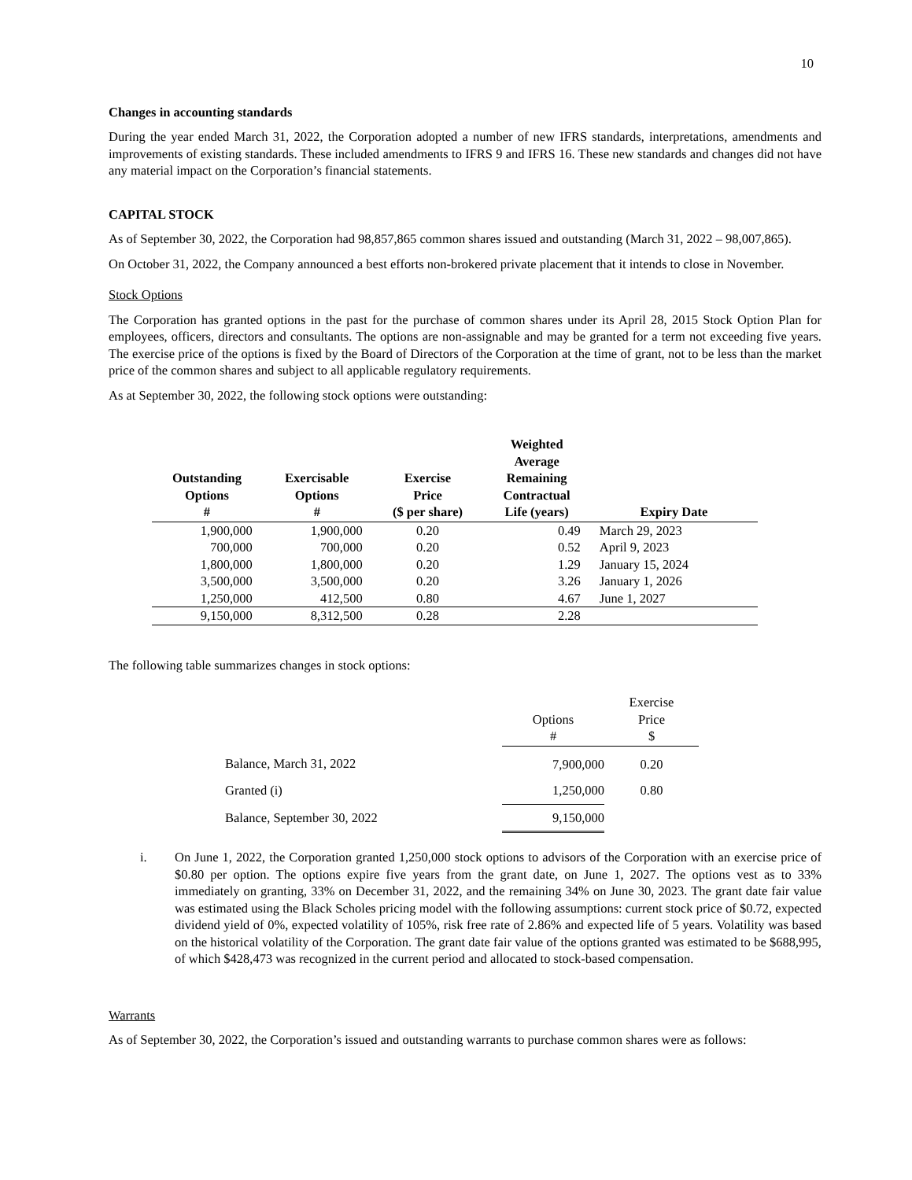10
Changes in accounting standards
During the year ended March 31, 2022, the Corporation adopted a number of new IFRS standards, interpretations, amendments and improvements of existing standards. These included amendments to IFRS 9 and IFRS 16. These new standards and changes did not have any material impact on the Corporation’s financial statements.
CAPITAL STOCK
As of September 30, 2022, the Corporation had 98,857,865 common shares issued and outstanding (March 31, 2022 – 98,007,865).
On October 31, 2022, the Company announced a best efforts non-brokered private placement that it intends to close in November.
Stock Options
The Corporation has granted options in the past for the purchase of common shares under its April 28, 2015 Stock Option Plan for employees, officers, directors and consultants. The options are non-assignable and may be granted for a term not exceeding five years. The exercise price of the options is fixed by the Board of Directors of the Corporation at the time of grant, not to be less than the market price of the common shares and subject to all applicable regulatory requirements.
As at September 30, 2022, the following stock options were outstanding:
| Outstanding Options # | Exercisable Options # | Exercise Price ($ per share) | Weighted Average Remaining Contractual Life (years) | Expiry Date |
| --- | --- | --- | --- | --- |
| 1,900,000 | 1,900,000 | 0.20 | 0.49 | March 29, 2023 |
| 700,000 | 700,000 | 0.20 | 0.52 | April 9, 2023 |
| 1,800,000 | 1,800,000 | 0.20 | 1.29 | January 15, 2024 |
| 3,500,000 | 3,500,000 | 0.20 | 3.26 | January 1, 2026 |
| 1,250,000 | 412,500 | 0.80 | 4.67 | June 1, 2027 |
| 9,150,000 | 8,312,500 | 0.28 | 2.28 | |
The following table summarizes changes in stock options:
| | Options # | Exercise Price $ |
| --- | --- | --- |
| Balance, March 31, 2022 | 7,900,000 | 0.20 |
| Granted (i) | 1,250,000 | 0.80 |
| Balance, September 30, 2022 | 9,150,000 | |
i. On June 1, 2022, the Corporation granted 1,250,000 stock options to advisors of the Corporation with an exercise price of $0.80 per option. The options expire five years from the grant date, on June 1, 2027. The options vest as to 33% immediately on granting, 33% on December 31, 2022, and the remaining 34% on June 30, 2023. The grant date fair value was estimated using the Black Scholes pricing model with the following assumptions: current stock price of $0.72, expected dividend yield of 0%, expected volatility of 105%, risk free rate of 2.86% and expected life of 5 years. Volatility was based on the historical volatility of the Corporation. The grant date fair value of the options granted was estimated to be $688,995, of which $428,473 was recognized in the current period and allocated to stock-based compensation.
Warrants
As of September 30, 2022, the Corporation’s issued and outstanding warrants to purchase common shares were as follows: